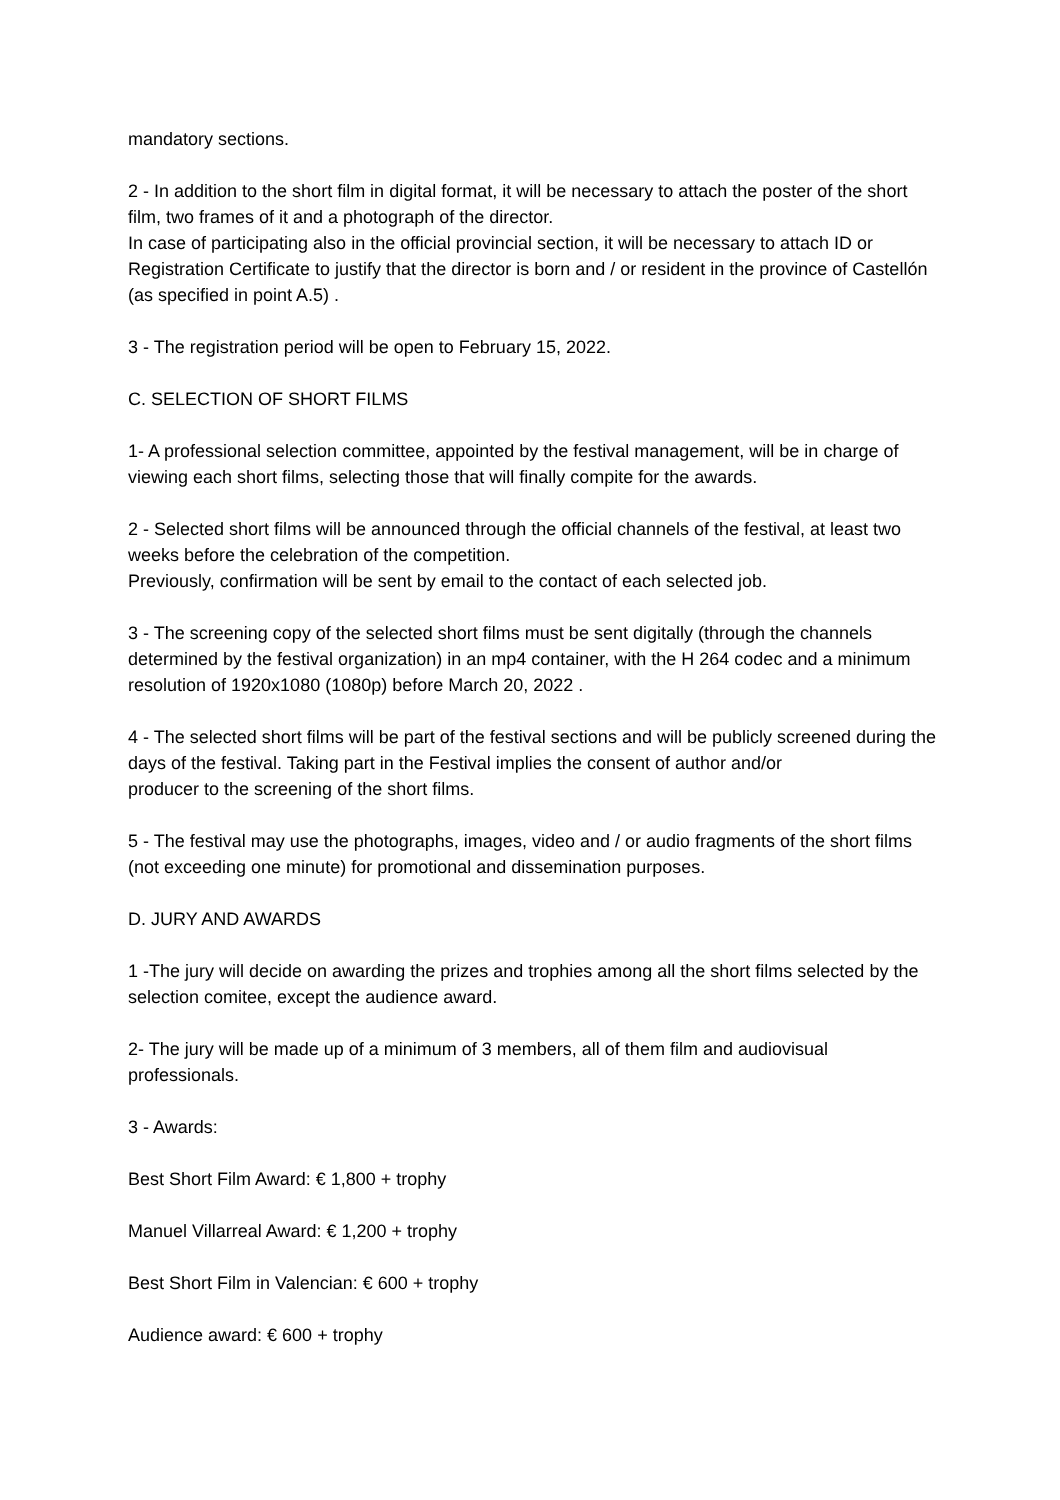mandatory sections.
2 - In addition to the short film in digital format, it will be necessary to attach the poster of the short film, two frames of it and a photograph of the director.
In case of participating also in the official provincial section, it will be necessary to attach ID or Registration Certificate to justify that the director is born and / or resident in the province of Castellón (as specified in point A.5) .
3 - The registration period will be open to February 15, 2022.
C. SELECTION OF SHORT FILMS
1- A professional selection committee, appointed by the festival management, will be in charge of viewing each short films, selecting those that will finally compite for the awards.
2 - Selected short films will be announced through the official channels of the festival, at least two weeks before the celebration of the competition.
Previously, confirmation will be sent by email to the contact of each selected job.
3 - The screening copy of the selected short films must be sent digitally (through the channels determined by the festival organization) in an mp4 container, with the H 264 codec and a minimum resolution of 1920x1080 (1080p) before March 20, 2022 .
4 - The selected short films will be part of the festival sections and will be publicly screened during the days of the festival. Taking part in the Festival implies the consent of author and/or
producer to the screening of the short films.
5 - The festival may use the photographs, images, video and / or audio fragments of the short films (not exceeding one minute) for promotional and dissemination purposes.
D. JURY AND AWARDS
1 -The jury will decide on awarding the prizes and trophies among all the short films selected by the selection comitee, except the audience award.
2- The jury will be made up of a minimum of 3 members, all of them film and audiovisual professionals.
3 - Awards:
Best Short Film Award: € 1,800 + trophy
Manuel Villarreal Award: € 1,200 + trophy
Best Short Film in Valencian: € 600 + trophy
Audience award: € 600 + trophy